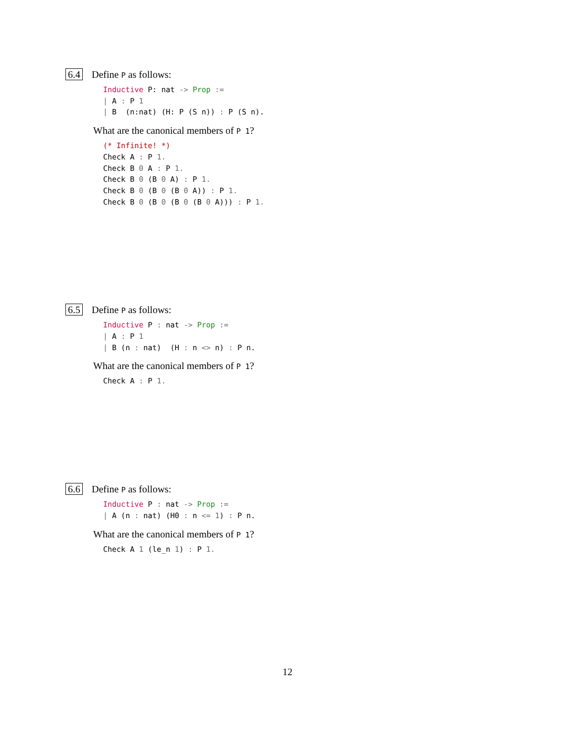6.4 Define P as follows:
Inductive P: nat -> Prop :=
| A : P 1
| B  (n:nat) (H: P (S n)) : P (S n).
What are the canonical members of P 1?
(* Infinite! *)
Check A : P 1.
Check B 0 A : P 1.
Check B 0 (B 0 A) : P 1.
Check B 0 (B 0 (B 0 A)) : P 1.
Check B 0 (B 0 (B 0 (B 0 A))) : P 1.
6.5 Define P as follows:
Inductive P : nat -> Prop :=
| A : P 1
| B (n : nat)  (H : n <> n) : P n.
What are the canonical members of P 1?
Check A : P 1.
6.6 Define P as follows:
Inductive P : nat -> Prop :=
| A (n : nat) (H0 : n <= 1) : P n.
What are the canonical members of P 1?
Check A 1 (le_n 1) : P 1.
12